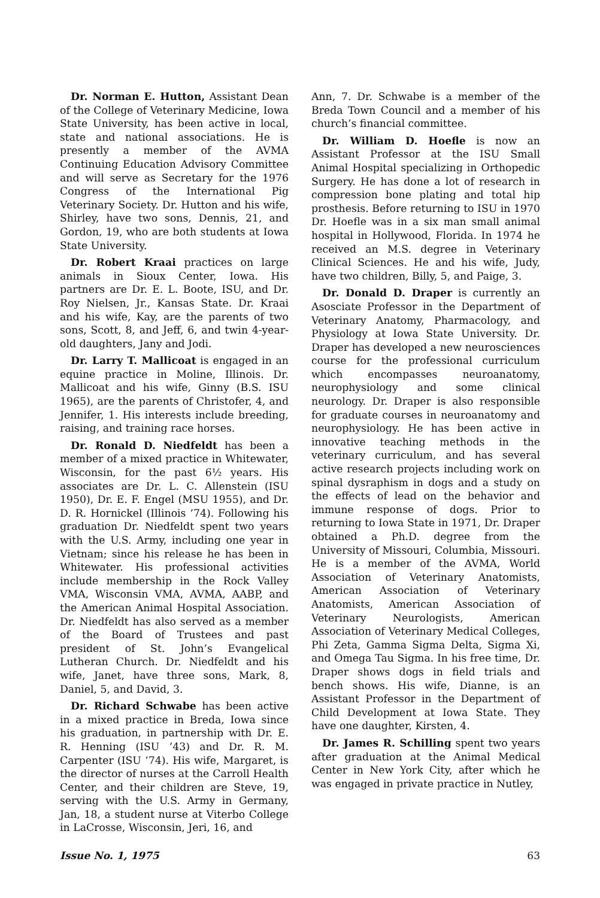Dr. Norman E. Hutton, Assistant Dean of the College of Veterinary Medicine, Iowa State University, has been active in local, state and national associations. He is presently a member of the AVMA Continuing Education Advisory Committee and will serve as Secretary for the 1976 Congress of the International Pig Veterinary Society. Dr. Hutton and his wife, Shirley, have two sons, Dennis, 21, and Gordon, 19, who are both students at Iowa State University.
Dr. Robert Kraai practices on large animals in Sioux Center, Iowa. His partners are Dr. E. L. Boote, ISU, and Dr. Roy Nielsen, Jr., Kansas State. Dr. Kraai and his wife, Kay, are the parents of two sons, Scott, 8, and Jeff, 6, and twin 4-year-old daughters, Jany and Jodi.
Dr. Larry T. Mallicoat is engaged in an equine practice in Moline, Illinois. Dr. Mallicoat and his wife, Ginny (B.S. ISU 1965), are the parents of Christofer, 4, and Jennifer, 1. His interests include breeding, raising, and training race horses.
Dr. Ronald D. Niedfeldt has been a member of a mixed practice in Whitewater, Wisconsin, for the past 6½ years. His associates are Dr. L. C. Allenstein (ISU 1950), Dr. E. F. Engel (MSU 1955), and Dr. D. R. Hornickel (Illinois ’74). Following his graduation Dr. Niedfeldt spent two years with the U.S. Army, including one year in Vietnam; since his release he has been in Whitewater. His professional activities include membership in the Rock Valley VMA, Wisconsin VMA, AVMA, AABP, and the American Animal Hospital Association. Dr. Niedfeldt has also served as a member of the Board of Trustees and past president of St. John’s Evangelical Lutheran Church. Dr. Niedfeldt and his wife, Janet, have three sons, Mark, 8, Daniel, 5, and David, 3.
Dr. Richard Schwabe has been active in a mixed practice in Breda, Iowa since his graduation, in partnership with Dr. E. R. Henning (ISU ’43) and Dr. R. M. Carpenter (ISU ’74). His wife, Margaret, is the director of nurses at the Carroll Health Center, and their children are Steve, 19, serving with the U.S. Army in Germany, Jan, 18, a student nurse at Viterbo College in LaCrosse, Wisconsin, Jeri, 16, and
Ann, 7. Dr. Schwabe is a member of the Breda Town Council and a member of his church’s financial committee.
Dr. William D. Hoefle is now an Assistant Professor at the ISU Small Animal Hospital specializing in Orthopedic Surgery. He has done a lot of research in compression bone plating and total hip prosthesis. Before returning to ISU in 1970 Dr. Hoefle was in a six man small animal hospital in Hollywood, Florida. In 1974 he received an M.S. degree in Veterinary Clinical Sciences. He and his wife, Judy, have two children, Billy, 5, and Paige, 3.
Dr. Donald D. Draper is currently an Asosciate Professor in the Department of Veterinary Anatomy, Pharmacology, and Physiology at Iowa State University. Dr. Draper has developed a new neurosciences course for the professional curriculum which encompasses neuroanatomy, neurophysiology and some clinical neurology. Dr. Draper is also responsible for graduate courses in neuroanatomy and neurophysiology. He has been active in innovative teaching methods in the veterinary curriculum, and has several active research projects including work on spinal dysraphism in dogs and a study on the effects of lead on the behavior and immune response of dogs. Prior to returning to Iowa State in 1971, Dr. Draper obtained a Ph.D. degree from the University of Missouri, Columbia, Missouri. He is a member of the AVMA, World Association of Veterinary Anatomists, American Association of Veterinary Anatomists, American Association of Veterinary Neurologists, American Association of Veterinary Medical Colleges, Phi Zeta, Gamma Sigma Delta, Sigma Xi, and Omega Tau Sigma. In his free time, Dr. Draper shows dogs in field trials and bench shows. His wife, Dianne, is an Assistant Professor in the Department of Child Development at Iowa State. They have one daughter, Kirsten, 4.
Dr. James R. Schilling spent two years after graduation at the Animal Medical Center in New York City, after which he was engaged in private practice in Nutley,
Issue No. 1, 1975 63